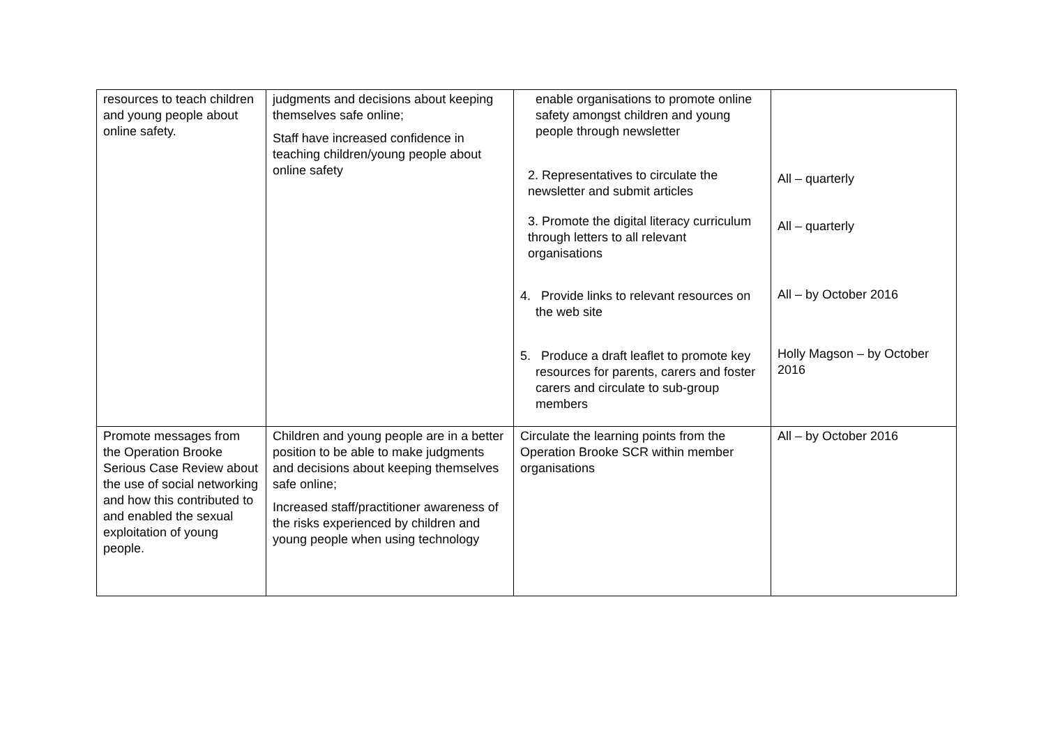| resources to teach children and young people about online safety. | judgments and decisions about keeping themselves safe online; Staff have increased confidence in teaching children/young people about online safety | enable organisations to promote online safety amongst children and young people through newsletter 2. Representatives to circulate the newsletter and submit articles 3. Promote the digital literacy curriculum through letters to all relevant organisations 4. Provide links to relevant resources on the web site 5. Produce a draft leaflet to promote key resources for parents, carers and foster carers and circulate to sub-group members | All – quarterly All – quarterly All – by October 2016 Holly Magson – by October 2016 |
| Promote messages from the Operation Brooke Serious Case Review about the use of social networking and how this contributed to and enabled the sexual exploitation of young people. | Children and young people are in a better position to be able to make judgments and decisions about keeping themselves safe online; Increased staff/practitioner awareness of the risks experienced by children and young people when using technology | Circulate the learning points from the Operation Brooke SCR within member organisations | All – by October 2016 |